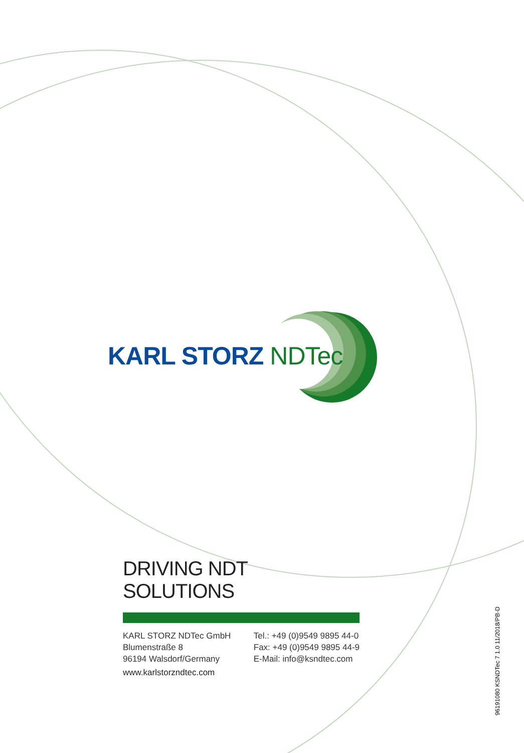KARL STORZ NDTec
DRIVING NDT SOLUTIONS
KARL STORZ NDTec GmbH
Blumenstraße 8
96194 Walsdorf/Germany
Tel.: +49 (0)9549 9895 44-0
Fax: +49 (0)9549 9895 44-9
E-Mail: info@ksndtec.com
www.karlstorzndtec.com
96191080 KSNDTec 7 1.0 11/2018/PB-D